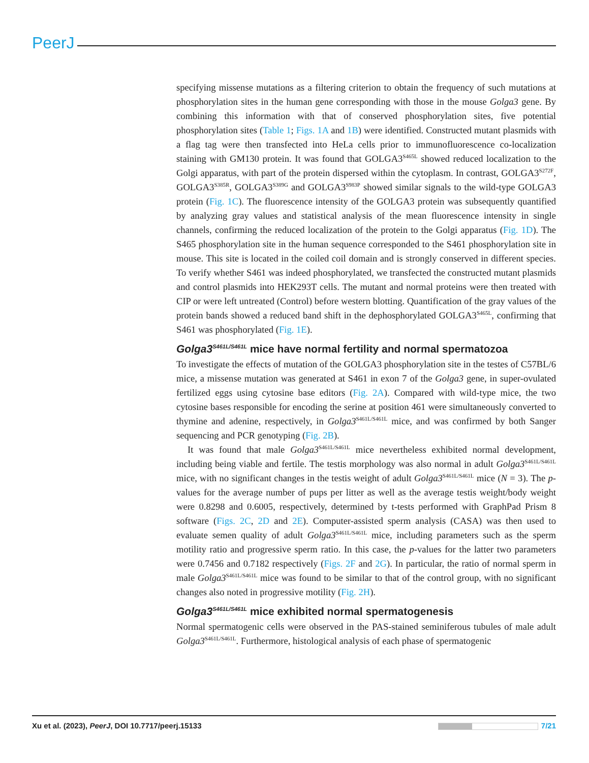PeerJ
specifying missense mutations as a filtering criterion to obtain the frequency of such mutations at phosphorylation sites in the human gene corresponding with those in the mouse Golga3 gene. By combining this information with that of conserved phosphorylation sites, five potential phosphorylation sites (Table 1; Figs. 1A and 1B) were identified. Constructed mutant plasmids with a flag tag were then transfected into HeLa cells prior to immunofluorescence co-localization staining with GM130 protein. It was found that GOLGA3<sup>S465L</sup> showed reduced localization to the Golgi apparatus, with part of the protein dispersed within the cytoplasm. In contrast, GOLGA3<sup>S272F</sup>, GOLGA3<sup>S385R</sup>, GOLGA3<sup>S389G</sup> and GOLGA3<sup>S983P</sup> showed similar signals to the wild-type GOLGA3 protein (Fig. 1C). The fluorescence intensity of the GOLGA3 protein was subsequently quantified by analyzing gray values and statistical analysis of the mean fluorescence intensity in single channels, confirming the reduced localization of the protein to the Golgi apparatus (Fig. 1D). The S465 phosphorylation site in the human sequence corresponded to the S461 phosphorylation site in mouse. This site is located in the coiled coil domain and is strongly conserved in different species. To verify whether S461 was indeed phosphorylated, we transfected the constructed mutant plasmids and control plasmids into HEK293T cells. The mutant and normal proteins were then treated with CIP or were left untreated (Control) before western blotting. Quantification of the gray values of the protein bands showed a reduced band shift in the dephosphorylated GOLGA3<sup>S465L</sup>, confirming that S461 was phosphorylated (Fig. 1E).
Golga3<sup>S461L/S461L</sup> mice have normal fertility and normal spermatozoa
To investigate the effects of mutation of the GOLGA3 phosphorylation site in the testes of C57BL/6 mice, a missense mutation was generated at S461 in exon 7 of the Golga3 gene, in super-ovulated fertilized eggs using cytosine base editors (Fig. 2A). Compared with wild-type mice, the two cytosine bases responsible for encoding the serine at position 461 were simultaneously converted to thymine and adenine, respectively, in Golga3<sup>S461L/S461L</sup> mice, and was confirmed by both Sanger sequencing and PCR genotyping (Fig. 2B).
It was found that male Golga3<sup>S461L/S461L</sup> mice nevertheless exhibited normal development, including being viable and fertile. The testis morphology was also normal in adult Golga3<sup>S461L/S461L</sup> mice, with no significant changes in the testis weight of adult Golga3<sup>S461L/S461L</sup> mice (N = 3). The p-values for the average number of pups per litter as well as the average testis weight/body weight were 0.8298 and 0.6005, respectively, determined by t-tests performed with GraphPad Prism 8 software (Figs. 2C, 2D and 2E). Computer-assisted sperm analysis (CASA) was then used to evaluate semen quality of adult Golga3<sup>S461L/S461L</sup> mice, including parameters such as the sperm motility ratio and progressive sperm ratio. In this case, the p-values for the latter two parameters were 0.7456 and 0.7182 respectively (Figs. 2F and 2G). In particular, the ratio of normal sperm in male Golga3<sup>S461L/S461L</sup> mice was found to be similar to that of the control group, with no significant changes also noted in progressive motility (Fig. 2H).
Golga3<sup>S461L/S461L</sup> mice exhibited normal spermatogenesis
Normal spermatogenic cells were observed in the PAS-stained seminiferous tubules of male adult Golga3<sup>S461L/S461L</sup>. Furthermore, histological analysis of each phase of spermatogenic
Xu et al. (2023), PeerJ, DOI 10.7717/peerj.15133 7/21